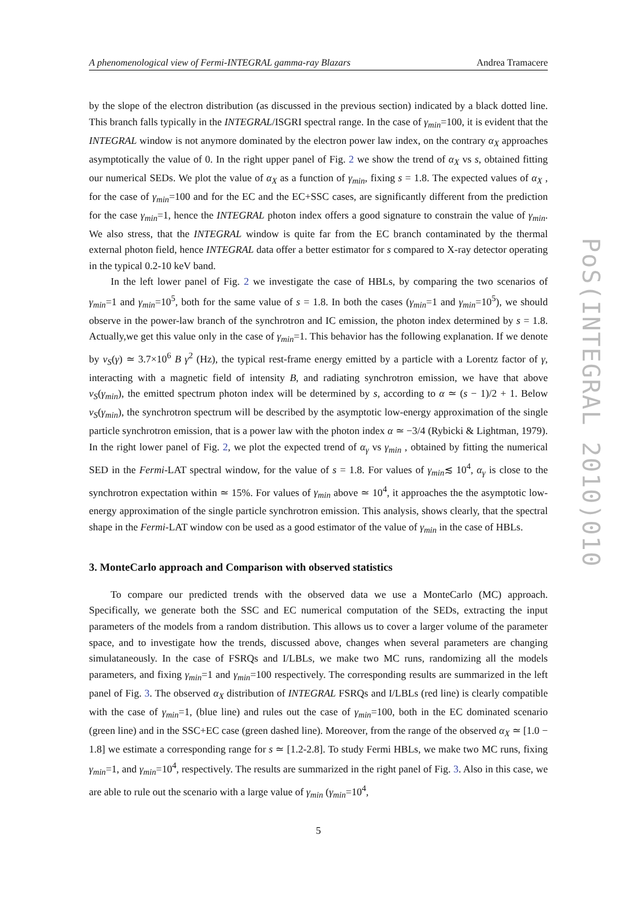A phenomenological view of Fermi-INTEGRAL gamma-ray Blazars Andrea Tramacere
by the slope of the electron distribution (as discussed in the previous section) indicated by a black dotted line. This branch falls typically in the INTEGRAL/ISGRI spectral range. In the case of γ<sub>min</sub>=100, it is evident that the INTEGRAL window is not anymore dominated by the electron power law index, on the contrary α<sub>X</sub> approaches asymptotically the value of 0. In the right upper panel of Fig. 2 we show the trend of α<sub>X</sub> vs s, obtained fitting our numerical SEDs. We plot the value of α<sub>X</sub> as a function of γ<sub>min</sub>, fixing s = 1.8. The expected values of α<sub>X</sub> , for the case of γ<sub>min</sub>=100 and for the EC and the EC+SSC cases, are significantly different from the prediction for the case γ<sub>min</sub>=1, hence the INTEGRAL photon index offers a good signature to constrain the value of γ<sub>min</sub>. We also stress, that the INTEGRAL window is quite far from the EC branch contaminated by the thermal external photon field, hence INTEGRAL data offer a better estimator for s compared to X-ray detector operating in the typical 0.2-10 keV band.
In the left lower panel of Fig. 2 we investigate the case of HBLs, by comparing the two scenarios of γ<sub>min</sub>=1 and γ<sub>min</sub>=10<sup>5</sup>, both for the same value of s = 1.8. In both the cases (γ<sub>min</sub>=1 and γ<sub>min</sub>=10<sup>5</sup>), we should observe in the power-law branch of the synchrotron and IC emission, the photon index determined by s = 1.8. Actually,we get this value only in the case of γ<sub>min</sub>=1. This behavior has the following explanation. If we denote by ν<sub>S</sub>(γ) ≃ 3.7×10<sup>6</sup> B γ<sup>2</sup> (Hz), the typical rest-frame energy emitted by a particle with a Lorentz factor of γ, interacting with a magnetic field of intensity B, and radiating synchrotron emission, we have that above ν<sub>S</sub>(γ<sub>min</sub>), the emitted spectrum photon index will be determined by s, according to α ≃ (s − 1)/2 + 1. Below ν<sub>S</sub>(γ<sub>min</sub>), the synchrotron spectrum will be described by the asymptotic low-energy approximation of the single particle synchrotron emission, that is a power law with the photon index α ≃ −3/4 (Rybicki & Lightman, 1979). In the right lower panel of Fig. 2, we plot the expected trend of α<sub>γ</sub> vs γ<sub>min</sub> , obtained by fitting the numerical SED in the Fermi-LAT spectral window, for the value of s = 1.8. For values of γ<sub>min</sub>≲ 10<sup>4</sup>, α<sub>γ</sub> is close to the synchrotron expectation within ≃ 15%. For values of γ<sub>min</sub> above ≃ 10<sup>4</sup>, it approaches the the asymptotic low-energy approximation of the single particle synchrotron emission. This analysis, shows clearly, that the spectral shape in the Fermi-LAT window con be used as a good estimator of the value of γ<sub>min</sub> in the case of HBLs.
3. MonteCarlo approach and Comparison with observed statistics
To compare our predicted trends with the observed data we use a MonteCarlo (MC) approach. Specifically, we generate both the SSC and EC numerical computation of the SEDs, extracting the input parameters of the models from a random distribution. This allows us to cover a larger volume of the parameter space, and to investigate how the trends, discussed above, changes when several parameters are changing simulataneously. In the case of FSRQs and I/LBLs, we make two MC runs, randomizing all the models parameters, and fixing γ<sub>min</sub>=1 and γ<sub>min</sub>=100 respectively. The corresponding results are summarized in the left panel of Fig. 3. The observed α<sub>X</sub> distribution of INTEGRAL FSRQs and I/LBLs (red line) is clearly compatible with the case of γ<sub>min</sub>=1, (blue line) and rules out the case of γ<sub>min</sub>=100, both in the EC dominated scenario (green line) and in the SSC+EC case (green dashed line). Moreover, from the range of the observed α<sub>X</sub> ≃ [1.0 − 1.8] we estimate a corresponding range for s ≃ [1.2-2.8]. To study Fermi HBLs, we make two MC runs, fixing γ<sub>min</sub>=1, and γ<sub>min</sub>=10<sup>4</sup>, respectively. The results are summarized in the right panel of Fig. 3. Also in this case, we are able to rule out the scenario with a large value of γ<sub>min</sub> (γ<sub>min</sub>=10<sup>4</sup>,
5
PoS(INTEGRAL 2010)010